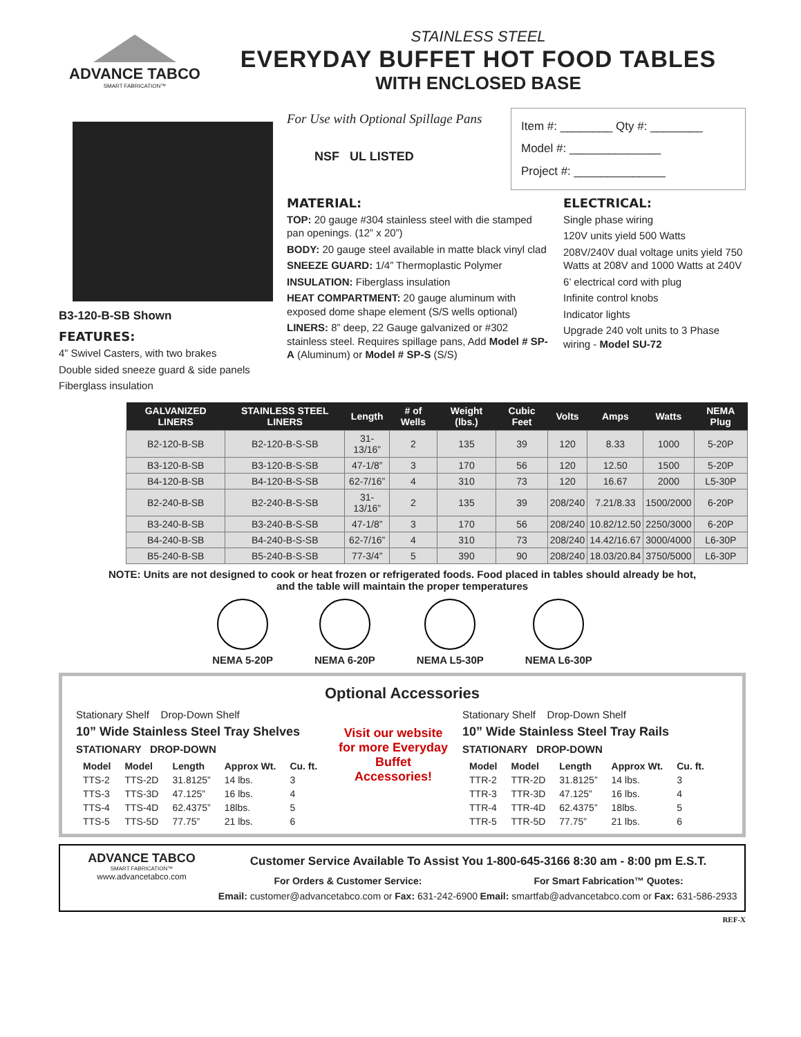ADVANCE TABCO
SMART FABRICATION™
STAINLESS STEEL
EVERYDAY BUFFET HOT FOOD TABLES
WITH ENCLOSED BASE
B3-120-B-SB Shown
FEATURES:
4” Swivel Casters, with two brakes
Double sided sneeze guard & side panels
Fiberglass insulation
For Use with Optional Spillage Pans
NSF UL LISTED
Item #: ________ Qty #: ________
Model #: ______________
Project #: ______________
MATERIAL:
TOP: 20 gauge #304 stainless steel with die stamped pan openings. (12” x 20”)
BODY: 20 gauge steel available in matte black vinyl clad
SNEEZE GUARD: 1/4” Thermoplastic Polymer
INSULATION: Fiberglass insulation
HEAT COMPARTMENT: 20 gauge aluminum with exposed dome shape element (S/S wells optional)
LINERS: 8” deep, 22 Gauge galvanized or #302 stainless steel. Requires spillage pans, Add Model # SP-A (Aluminum) or Model # SP-S (S/S)
ELECTRICAL:
Single phase wiring
120V units yield 500 Watts
208V/240V dual voltage units yield 750 Watts at 208V and 1000 Watts at 240V
6’ electrical cord with plug
Infinite control knobs
Indicator lights
Upgrade 240 volt units to 3 Phase wiring - Model SU-72
| GALVANIZED LINERS | STAINLESS STEEL LINERS | Length | # of Wells | Weight (lbs.) | Cubic Feet | Volts | Amps | Watts | NEMA Plug |
| --- | --- | --- | --- | --- | --- | --- | --- | --- | --- |
| B2-120-B-SB | B2-120-B-S-SB | 31-13/16” | 2 | 135 | 39 | 120 | 8.33 | 1000 | 5-20P |
| B3-120-B-SB | B3-120-B-S-SB | 47-1/8” | 3 | 170 | 56 | 120 | 12.50 | 1500 | 5-20P |
| B4-120-B-SB | B4-120-B-S-SB | 62-7/16” | 4 | 310 | 73 | 120 | 16.67 | 2000 | L5-30P |
| B2-240-B-SB | B2-240-B-S-SB | 31-13/16” | 2 | 135 | 39 | 208/240 | 7.21/8.33 | 1500/2000 | 6-20P |
| B3-240-B-SB | B3-240-B-S-SB | 47-1/8” | 3 | 170 | 56 | 208/240 | 10.82/12.50 | 2250/3000 | 6-20P |
| B4-240-B-SB | B4-240-B-S-SB | 62-7/16” | 4 | 310 | 73 | 208/240 | 14.42/16.67 | 3000/4000 | L6-30P |
| B5-240-B-SB | B5-240-B-S-SB | 77-3/4” | 5 | 390 | 90 | 208/240 | 18.03/20.84 | 3750/5000 | L6-30P |
NOTE: Units are not designed to cook or heat frozen or refrigerated foods. Food placed in tables should already be hot,
and the table will maintain the proper temperatures
NEMA 5-20P NEMA 6-20P NEMA L5-30P NEMA L6-30P
Optional Accessories
Stationary Shelf Drop-Down Shelf
10” Wide Stainless Steel Tray Shelves
STATIONARY DROP-DOWN
| Model | Model | Length | Approx Wt. | Cu. ft. |
| --- | --- | --- | --- | --- |
| TTS-2 | TTS-2D | 31.8125” | 14 lbs. | 3 |
| TTS-3 | TTS-3D | 47.125” | 16 lbs. | 4 |
| TTS-4 | TTS-4D | 62.4375” | 18lbs. | 5 |
| TTS-5 | TTS-5D | 77.75” | 21 lbs. | 6 |
Visit our website for more Everyday Buffet Accessories!
Stationary Shelf Drop-Down Shelf
10” Wide Stainless Steel Tray Rails
STATIONARY DROP-DOWN
| Model | Model | Length | Approx Wt. | Cu. ft. |
| --- | --- | --- | --- | --- |
| TTR-2 | TTR-2D | 31.8125” | 14 lbs. | 3 |
| TTR-3 | TTR-3D | 47.125” | 16 lbs. | 4 |
| TTR-4 | TTR-4D | 62.4375” | 18lbs. | 5 |
| TTR-5 | TTR-5D | 77.75” | 21 lbs. | 6 |
ADVANCE TABCO
SMART FABRICATION™
www.advancetabco.com
Customer Service Available To Assist You 1-800-645-3166 8:30 am - 8:00 pm E.S.T.
For Orders & Customer Service:
Email: customer@advancetabco.com or Fax: 631-242-6900
For Smart Fabrication™ Quotes:
Email: smartfab@advancetabco.com or Fax: 631-586-2933
REF-X